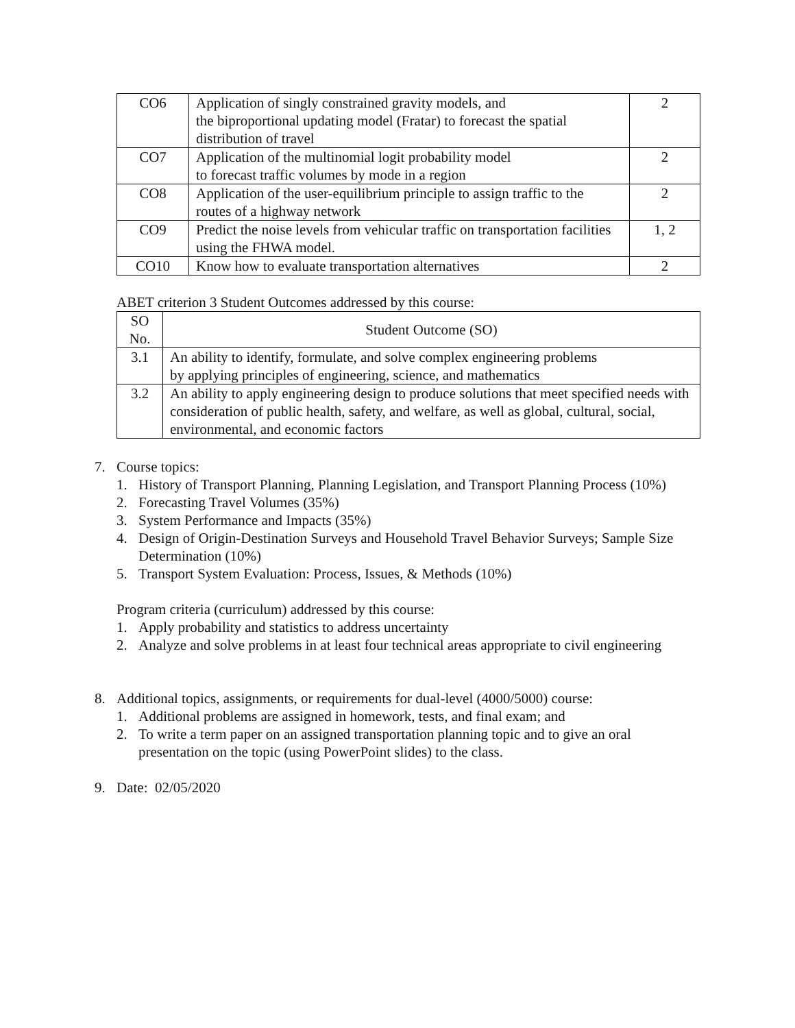| CO6 | Application of singly constrained gravity models, and the biproportional updating model (Fratar) to forecast the spatial distribution of travel | 2 |
| CO7 | Application of the multinomial logit probability model to forecast traffic volumes by mode in a region | 2 |
| CO8 | Application of the user-equilibrium principle to assign traffic to the routes of a highway network | 2 |
| CO9 | Predict the noise levels from vehicular traffic on transportation facilities using the FHWA model. | 1, 2 |
| CO10 | Know how to evaluate transportation alternatives | 2 |
ABET criterion 3 Student Outcomes addressed by this course:
| SO No. | Student Outcome (SO) |
| --- | --- |
| 3.1 | An ability to identify, formulate, and solve complex engineering problems by applying principles of engineering, science, and mathematics |
| 3.2 | An ability to apply engineering design to produce solutions that meet specified needs with consideration of public health, safety, and welfare, as well as global, cultural, social, environmental, and economic factors |
7. Course topics:
1. History of Transport Planning, Planning Legislation, and Transport Planning Process (10%)
2. Forecasting Travel Volumes (35%)
3. System Performance and Impacts (35%)
4. Design of Origin-Destination Surveys and Household Travel Behavior Surveys; Sample Size Determination (10%)
5. Transport System Evaluation: Process, Issues, & Methods (10%)
Program criteria (curriculum) addressed by this course:
1. Apply probability and statistics to address uncertainty
2. Analyze and solve problems in at least four technical areas appropriate to civil engineering
8. Additional topics, assignments, or requirements for dual-level (4000/5000) course:
1. Additional problems are assigned in homework, tests, and final exam; and
2. To write a term paper on an assigned transportation planning topic and to give an oral presentation on the topic (using PowerPoint slides) to the class.
9. Date: 02/05/2020